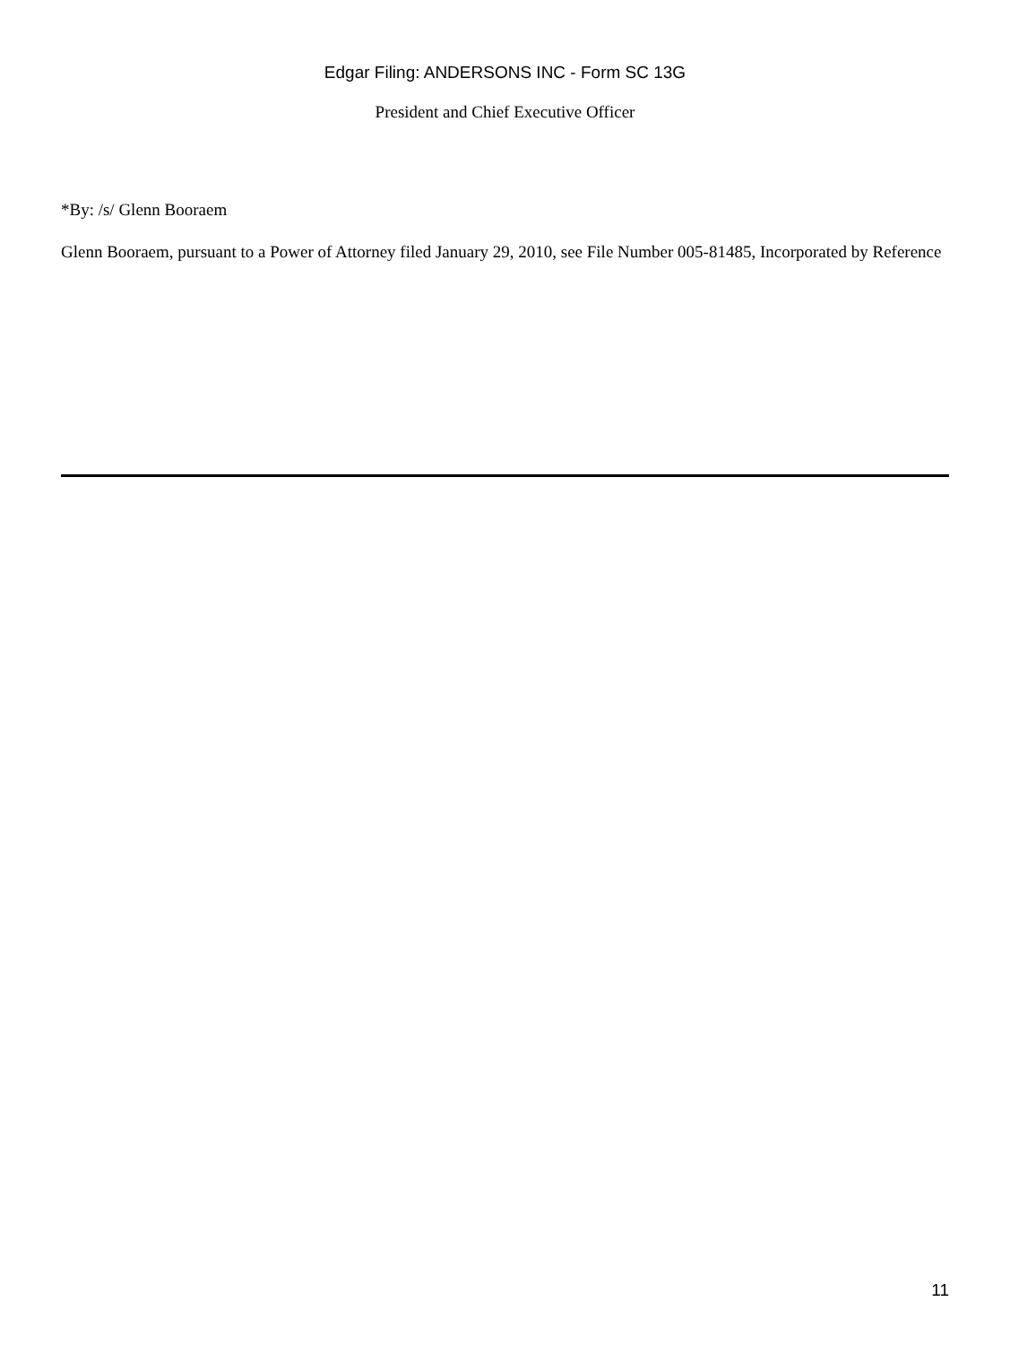Edgar Filing: ANDERSONS INC - Form SC 13G
President and Chief Executive Officer
*By: /s/ Glenn Booraem
Glenn Booraem, pursuant to a Power of Attorney filed January 29, 2010, see File Number 005-81485, Incorporated by Reference
11